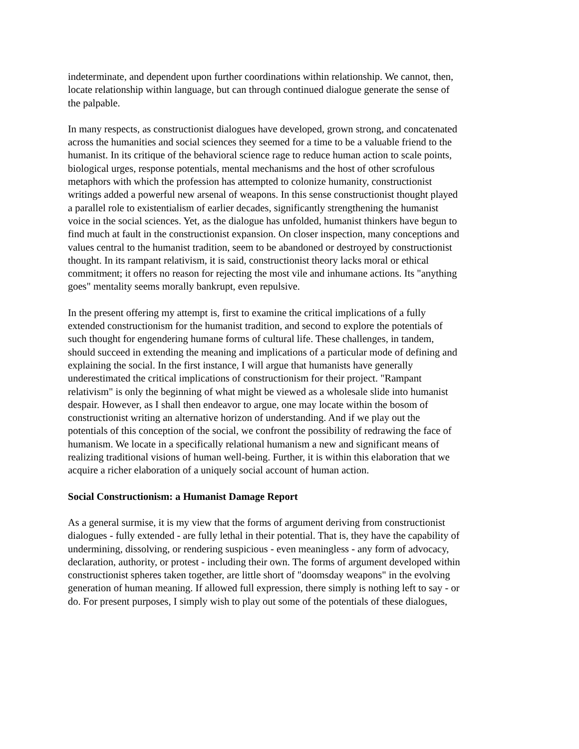indeterminate, and dependent upon further coordinations within relationship. We cannot, then, locate relationship within language, but can through continued dialogue generate the sense of the palpable.
In many respects, as constructionist dialogues have developed, grown strong, and concatenated across the humanities and social sciences they seemed for a time to be a valuable friend to the humanist. In its critique of the behavioral science rage to reduce human action to scale points, biological urges, response potentials, mental mechanisms and the host of other scrofulous metaphors with which the profession has attempted to colonize humanity, constructionist writings added a powerful new arsenal of weapons. In this sense constructionist thought played a parallel role to existentialism of earlier decades, significantly strengthening the humanist voice in the social sciences. Yet, as the dialogue has unfolded, humanist thinkers have begun to find much at fault in the constructionist expansion. On closer inspection, many conceptions and values central to the humanist tradition, seem to be abandoned or destroyed by constructionist thought. In its rampant relativism, it is said, constructionist theory lacks moral or ethical commitment; it offers no reason for rejecting the most vile and inhumane actions. Its "anything goes" mentality seems morally bankrupt, even repulsive.
In the present offering my attempt is, first to examine the critical implications of a fully extended constructionism for the humanist tradition, and second to explore the potentials of such thought for engendering humane forms of cultural life. These challenges, in tandem, should succeed in extending the meaning and implications of a particular mode of defining and explaining the social. In the first instance, I will argue that humanists have generally underestimated the critical implications of constructionism for their project. "Rampant relativism" is only the beginning of what might be viewed as a wholesale slide into humanist despair. However, as I shall then endeavor to argue, one may locate within the bosom of constructionist writing an alternative horizon of understanding. And if we play out the potentials of this conception of the social, we confront the possibility of redrawing the face of humanism. We locate in a specifically relational humanism a new and significant means of realizing traditional visions of human well-being. Further, it is within this elaboration that we acquire a richer elaboration of a uniquely social account of human action.
Social Constructionism: a Humanist Damage Report
As a general surmise, it is my view that the forms of argument deriving from constructionist dialogues - fully extended - are fully lethal in their potential. That is, they have the capability of undermining, dissolving, or rendering suspicious - even meaningless - any form of advocacy, declaration, authority, or protest - including their own. The forms of argument developed within constructionist spheres taken together, are little short of "doomsday weapons" in the evolving generation of human meaning. If allowed full expression, there simply is nothing left to say - or do. For present purposes, I simply wish to play out some of the potentials of these dialogues,